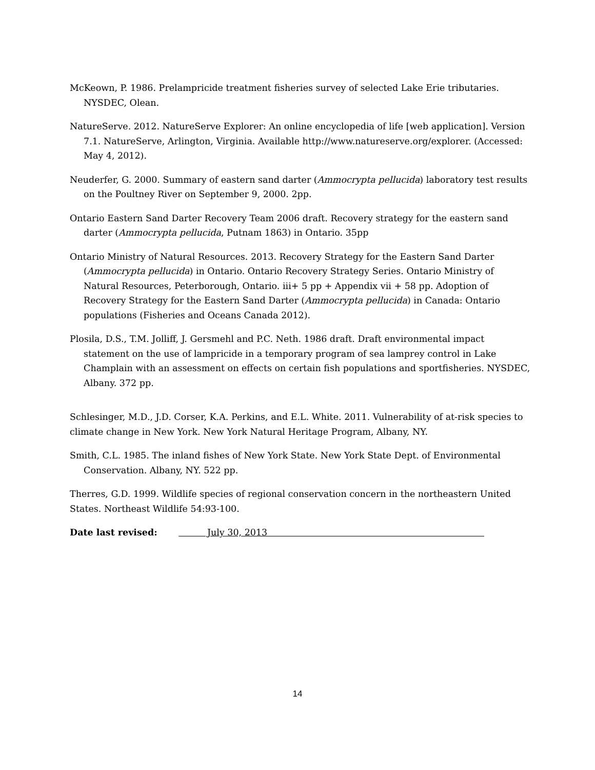McKeown, P. 1986. Prelampricide treatment fisheries survey of selected Lake Erie tributaries. NYSDEC, Olean.
NatureServe. 2012. NatureServe Explorer: An online encyclopedia of life [web application]. Version 7.1. NatureServe, Arlington, Virginia. Available http://www.natureserve.org/explorer. (Accessed: May 4, 2012).
Neuderfer, G. 2000. Summary of eastern sand darter (Ammocrypta pellucida) laboratory test results on the Poultney River on September 9, 2000. 2pp.
Ontario Eastern Sand Darter Recovery Team 2006 draft. Recovery strategy for the eastern sand darter (Ammocrypta pellucida, Putnam 1863) in Ontario. 35pp
Ontario Ministry of Natural Resources. 2013. Recovery Strategy for the Eastern Sand Darter (Ammocrypta pellucida) in Ontario. Ontario Recovery Strategy Series. Ontario Ministry of Natural Resources, Peterborough, Ontario. iii+ 5 pp + Appendix vii + 58 pp. Adoption of Recovery Strategy for the Eastern Sand Darter (Ammocrypta pellucida) in Canada: Ontario populations (Fisheries and Oceans Canada 2012).
Plosila, D.S., T.M. Jolliff, J. Gersmehl and P.C. Neth. 1986 draft. Draft environmental impact statement on the use of lampricide in a temporary program of sea lamprey control in Lake Champlain with an assessment on effects on certain fish populations and sportfisheries. NYSDEC, Albany. 372 pp.
Schlesinger, M.D., J.D. Corser, K.A. Perkins, and E.L. White. 2011. Vulnerability of at-risk species to climate change in New York. New York Natural Heritage Program, Albany, NY.
Smith, C.L. 1985. The inland fishes of New York State. New York State Dept. of Environmental Conservation. Albany, NY. 522 pp.
Therres, G.D. 1999. Wildlife species of regional conservation concern in the northeastern United States. Northeast Wildlife 54:93-100.
Date last revised: July 30, 2013
14